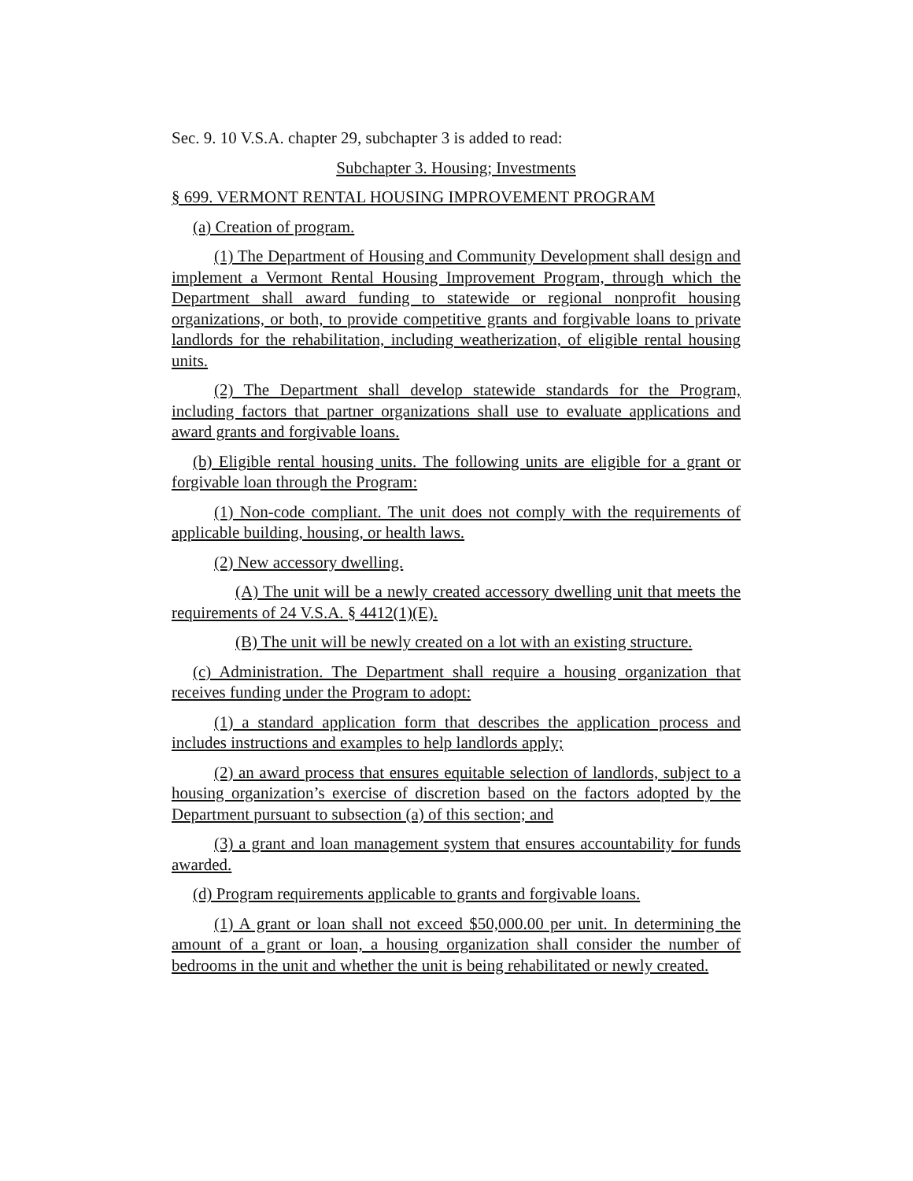Sec. 9. 10 V.S.A. chapter 29, subchapter 3 is added to read:
Subchapter 3. Housing; Investments
§ 699. VERMONT RENTAL HOUSING IMPROVEMENT PROGRAM
(a) Creation of program.
(1) The Department of Housing and Community Development shall design and implement a Vermont Rental Housing Improvement Program, through which the Department shall award funding to statewide or regional nonprofit housing organizations, or both, to provide competitive grants and forgivable loans to private landlords for the rehabilitation, including weatherization, of eligible rental housing units.
(2) The Department shall develop statewide standards for the Program, including factors that partner organizations shall use to evaluate applications and award grants and forgivable loans.
(b) Eligible rental housing units. The following units are eligible for a grant or forgivable loan through the Program:
(1) Non-code compliant. The unit does not comply with the requirements of applicable building, housing, or health laws.
(2) New accessory dwelling.
(A) The unit will be a newly created accessory dwelling unit that meets the requirements of 24 V.S.A. § 4412(1)(E).
(B) The unit will be newly created on a lot with an existing structure.
(c) Administration. The Department shall require a housing organization that receives funding under the Program to adopt:
(1) a standard application form that describes the application process and includes instructions and examples to help landlords apply;
(2) an award process that ensures equitable selection of landlords, subject to a housing organization’s exercise of discretion based on the factors adopted by the Department pursuant to subsection (a) of this section; and
(3) a grant and loan management system that ensures accountability for funds awarded.
(d) Program requirements applicable to grants and forgivable loans.
(1) A grant or loan shall not exceed $50,000.00 per unit. In determining the amount of a grant or loan, a housing organization shall consider the number of bedrooms in the unit and whether the unit is being rehabilitated or newly created.